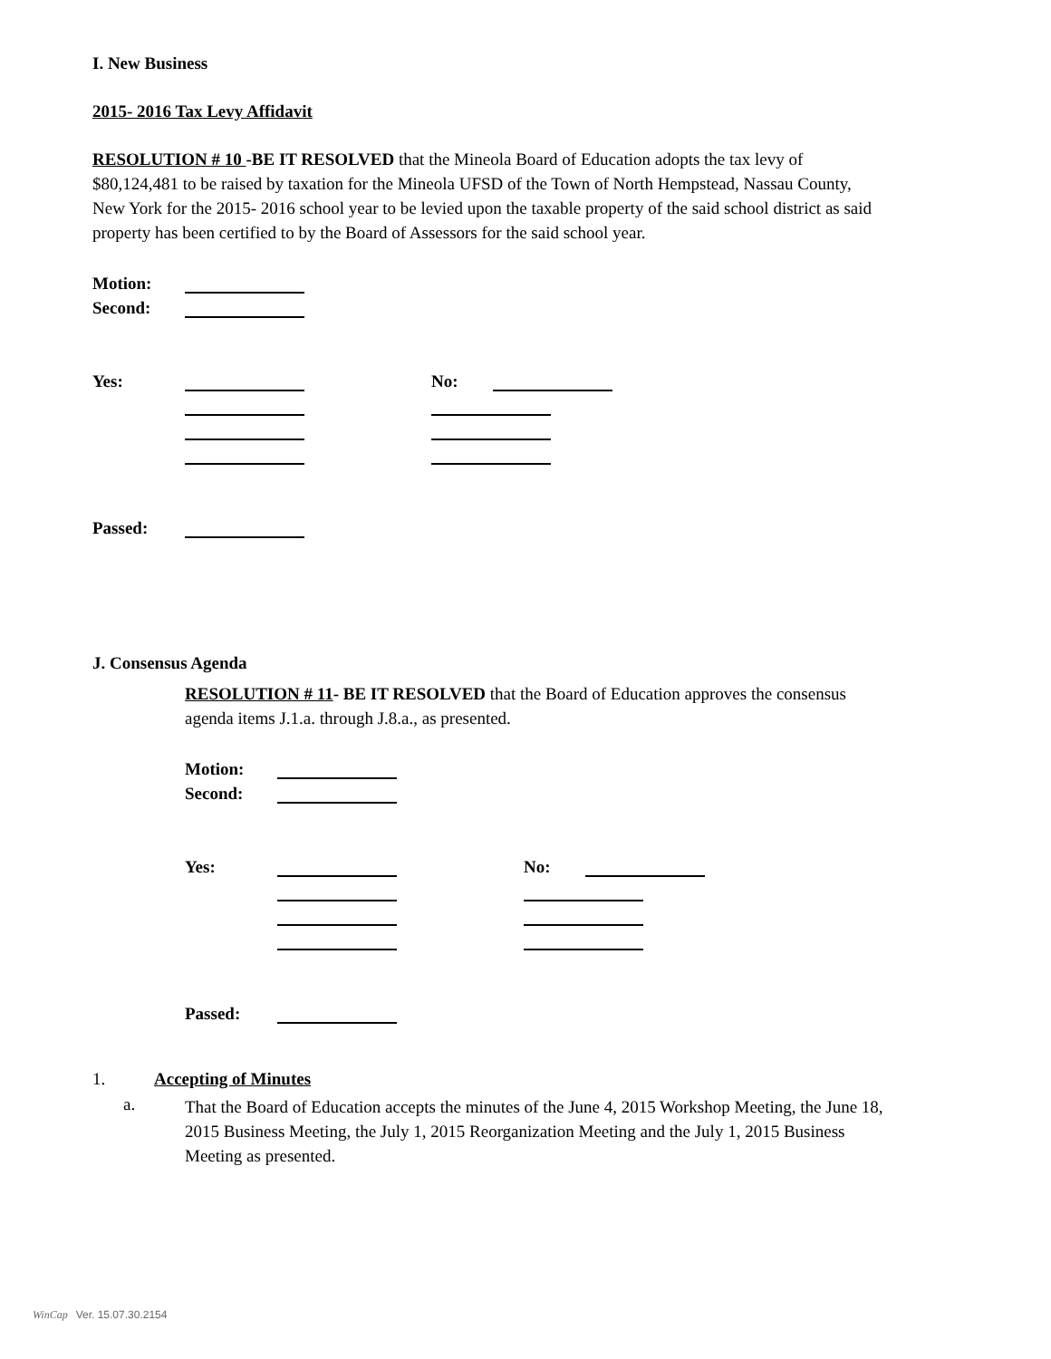I. New Business
2015- 2016 Tax Levy Affidavit
RESOLUTION # 10 -BE IT RESOLVED that the Mineola Board of Education adopts the tax levy of $80,124,481 to be raised by taxation for the Mineola UFSD of the Town of North Hempstead, Nassau County, New York for the 2015- 2016 school year to be levied upon the taxable property of the said school district as said property has been certified to by the Board of Assessors for the said school year.
Motion:
Second:
Yes: No:
Passed:
J. Consensus Agenda
RESOLUTION # 11- BE IT RESOLVED that the Board of Education approves the consensus agenda items J.1.a. through J.8.a., as presented.
Motion:
Second:
Yes: No:
Passed:
1. Accepting of Minutes
a.
That the Board of Education accepts the minutes of the June 4, 2015 Workshop Meeting, the June 18, 2015 Business Meeting, the July 1, 2015 Reorganization Meeting and the July 1, 2015 Business Meeting as presented.
WinCap Ver. 15.07.30.2154